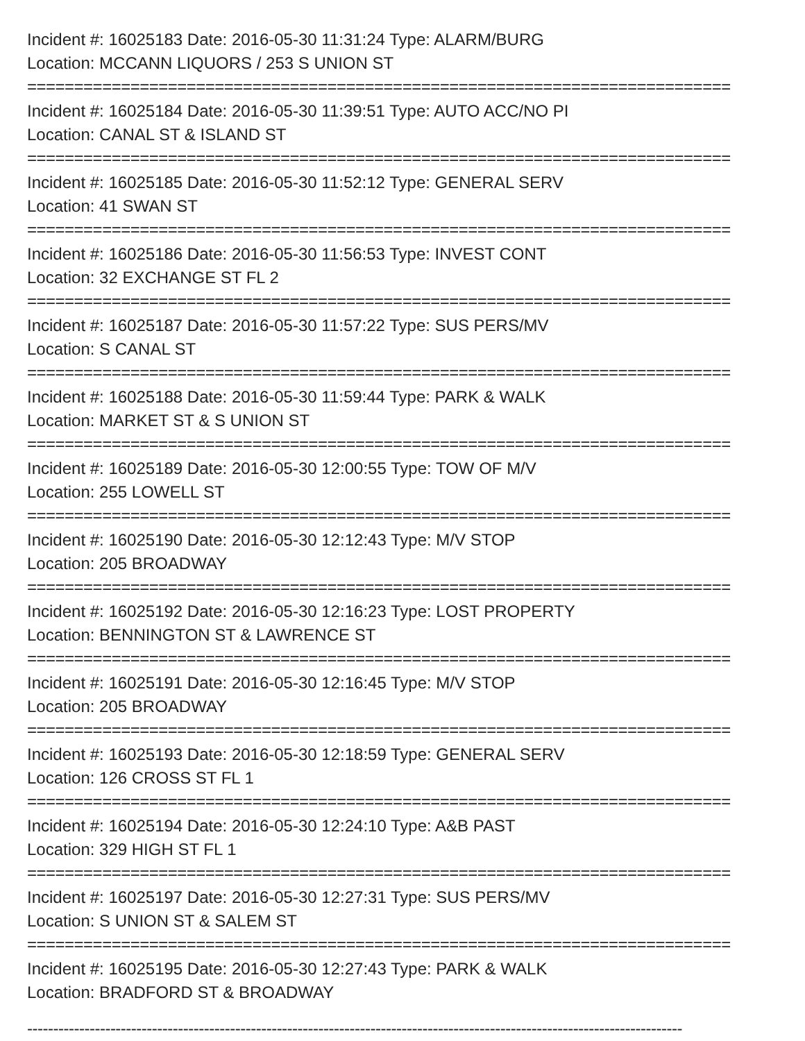Incident #: 16025183 Date: 2016-05-30 11:31:24 Type: ALARM/BURG
Location: MCCANN LIQUORS / 253 S UNION ST
===========================================================================
Incident #: 16025184 Date: 2016-05-30 11:39:51 Type: AUTO ACC/NO PI
Location: CANAL ST & ISLAND ST
===========================================================================
Incident #: 16025185 Date: 2016-05-30 11:52:12 Type: GENERAL SERV
Location: 41 SWAN ST
===========================================================================
Incident #: 16025186 Date: 2016-05-30 11:56:53 Type: INVEST CONT
Location: 32 EXCHANGE ST FL 2
===========================================================================
Incident #: 16025187 Date: 2016-05-30 11:57:22 Type: SUS PERS/MV
Location: S CANAL ST
===========================================================================
Incident #: 16025188 Date: 2016-05-30 11:59:44 Type: PARK & WALK
Location: MARKET ST & S UNION ST
===========================================================================
Incident #: 16025189 Date: 2016-05-30 12:00:55 Type: TOW OF M/V
Location: 255 LOWELL ST
===========================================================================
Incident #: 16025190 Date: 2016-05-30 12:12:43 Type: M/V STOP
Location: 205 BROADWAY
===========================================================================
Incident #: 16025192 Date: 2016-05-30 12:16:23 Type: LOST PROPERTY
Location: BENNINGTON ST & LAWRENCE ST
===========================================================================
Incident #: 16025191 Date: 2016-05-30 12:16:45 Type: M/V STOP
Location: 205 BROADWAY
===========================================================================
Incident #: 16025193 Date: 2016-05-30 12:18:59 Type: GENERAL SERV
Location: 126 CROSS ST FL 1
===========================================================================
Incident #: 16025194 Date: 2016-05-30 12:24:10 Type: A&B PAST
Location: 329 HIGH ST FL 1
===========================================================================
Incident #: 16025197 Date: 2016-05-30 12:27:31 Type: SUS PERS/MV
Location: S UNION ST & SALEM ST
===========================================================================
Incident #: 16025195 Date: 2016-05-30 12:27:43 Type: PARK & WALK
Location: BRADFORD ST & BROADWAY
------------------------------------------------------------------------------------------------------------------------------